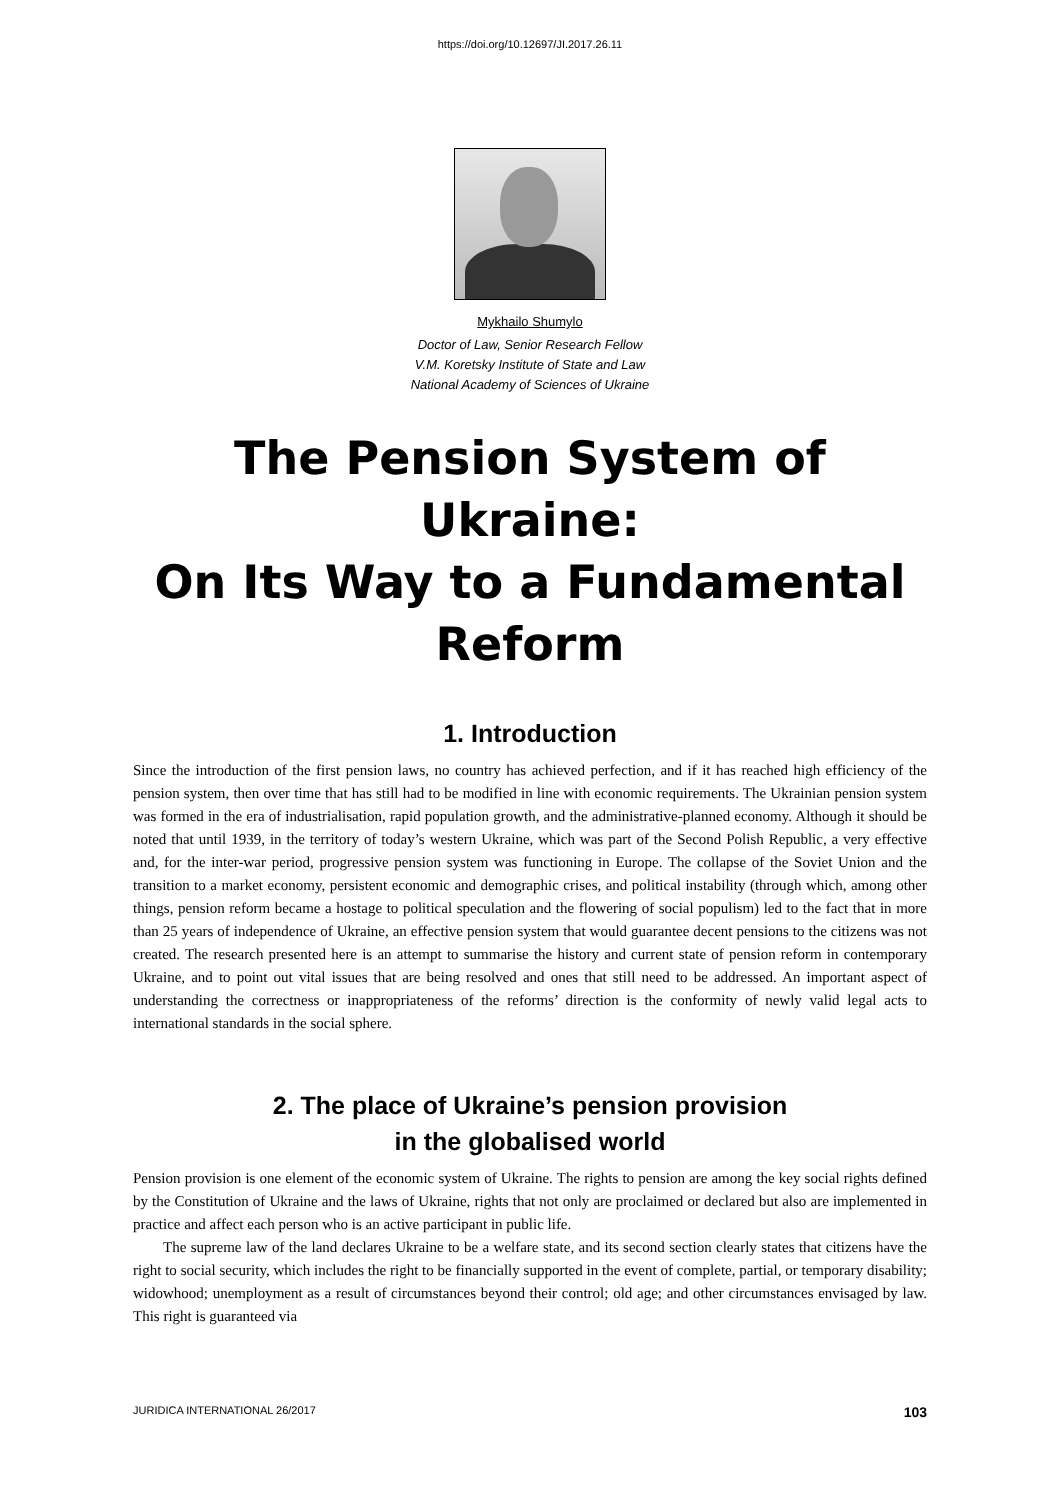https://doi.org/10.12697/JI.2017.26.11
Mykhailo Shumylo
Doctor of Law, Senior Research Fellow
V.M. Koretsky Institute of State and Law
National Academy of Sciences of Ukraine
The Pension System of Ukraine:
On Its Way to a Fundamental
Reform
1. Introduction
Since the introduction of the first pension laws, no country has achieved perfection, and if it has reached high efficiency of the pension system, then over time that has still had to be modified in line with economic requirements. The Ukrainian pension system was formed in the era of industrialisation, rapid population growth, and the administrative-planned economy. Although it should be noted that until 1939, in the territory of today’s western Ukraine, which was part of the Second Polish Republic, a very effective and, for the inter-war period, progressive pension system was functioning in Europe. The collapse of the Soviet Union and the transition to a market economy, persistent economic and demographic crises, and political instability (through which, among other things, pension reform became a hostage to political speculation and the flowering of social populism) led to the fact that in more than 25 years of independence of Ukraine, an effective pension system that would guarantee decent pensions to the citizens was not created. The research presented here is an attempt to summarise the history and current state of pension reform in contemporary Ukraine, and to point out vital issues that are being resolved and ones that still need to be addressed. An important aspect of understanding the correctness or inappropriateness of the reforms’ direction is the conformity of newly valid legal acts to international standards in the social sphere.
2. The place of Ukraine’s pension provision
in the globalised world
Pension provision is one element of the economic system of Ukraine. The rights to pension are among the key social rights defined by the Constitution of Ukraine and the laws of Ukraine, rights that not only are proclaimed or declared but also are implemented in practice and affect each person who is an active participant in public life.
The supreme law of the land declares Ukraine to be a welfare state, and its second section clearly states that citizens have the right to social security, which includes the right to be financially supported in the event of complete, partial, or temporary disability; widowhood; unemployment as a result of circumstances beyond their control; old age; and other circumstances envisaged by law. This right is guaranteed via
JURIDICA INTERNATIONAL 26/2017 103